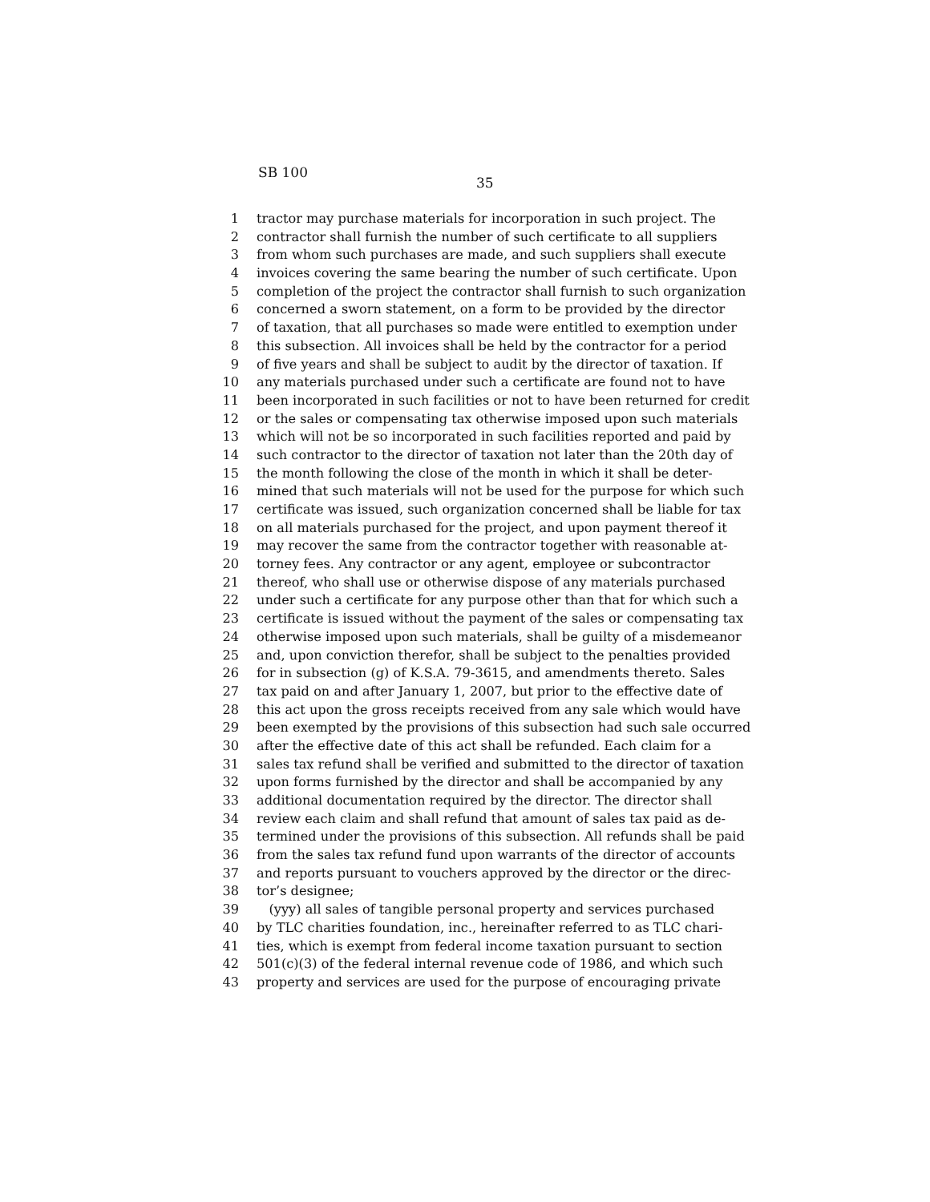SB 100
35
1 tractor may purchase materials for incorporation in such project. The
2 contractor shall furnish the number of such certificate to all suppliers
3 from whom such purchases are made, and such suppliers shall execute
4 invoices covering the same bearing the number of such certificate. Upon
5 completion of the project the contractor shall furnish to such organization
6 concerned a sworn statement, on a form to be provided by the director
7 of taxation, that all purchases so made were entitled to exemption under
8 this subsection. All invoices shall be held by the contractor for a period
9 of five years and shall be subject to audit by the director of taxation. If
10 any materials purchased under such a certificate are found not to have
11 been incorporated in such facilities or not to have been returned for credit
12 or the sales or compensating tax otherwise imposed upon such materials
13 which will not be so incorporated in such facilities reported and paid by
14 such contractor to the director of taxation not later than the 20th day of
15 the month following the close of the month in which it shall be deter-
16 mined that such materials will not be used for the purpose for which such
17 certificate was issued, such organization concerned shall be liable for tax
18 on all materials purchased for the project, and upon payment thereof it
19 may recover the same from the contractor together with reasonable at-
20 torney fees. Any contractor or any agent, employee or subcontractor
21 thereof, who shall use or otherwise dispose of any materials purchased
22 under such a certificate for any purpose other than that for which such a
23 certificate is issued without the payment of the sales or compensating tax
24 otherwise imposed upon such materials, shall be guilty of a misdemeanor
25 and, upon conviction therefor, shall be subject to the penalties provided
26 for in subsection (g) of K.S.A. 79-3615, and amendments thereto. Sales
27 tax paid on and after January 1, 2007, but prior to the effective date of
28 this act upon the gross receipts received from any sale which would have
29 been exempted by the provisions of this subsection had such sale occurred
30 after the effective date of this act shall be refunded. Each claim for a
31 sales tax refund shall be verified and submitted to the director of taxation
32 upon forms furnished by the director and shall be accompanied by any
33 additional documentation required by the director. The director shall
34 review each claim and shall refund that amount of sales tax paid as de-
35 termined under the provisions of this subsection. All refunds shall be paid
36 from the sales tax refund fund upon warrants of the director of accounts
37 and reports pursuant to vouchers approved by the director or the direc-
38 tor’s designee;
39 (yyy) all sales of tangible personal property and services purchased
40 by TLC charities foundation, inc., hereinafter referred to as TLC chari-
41 ties, which is exempt from federal income taxation pursuant to section
42 501(c)(3) of the federal internal revenue code of 1986, and which such
43 property and services are used for the purpose of encouraging private